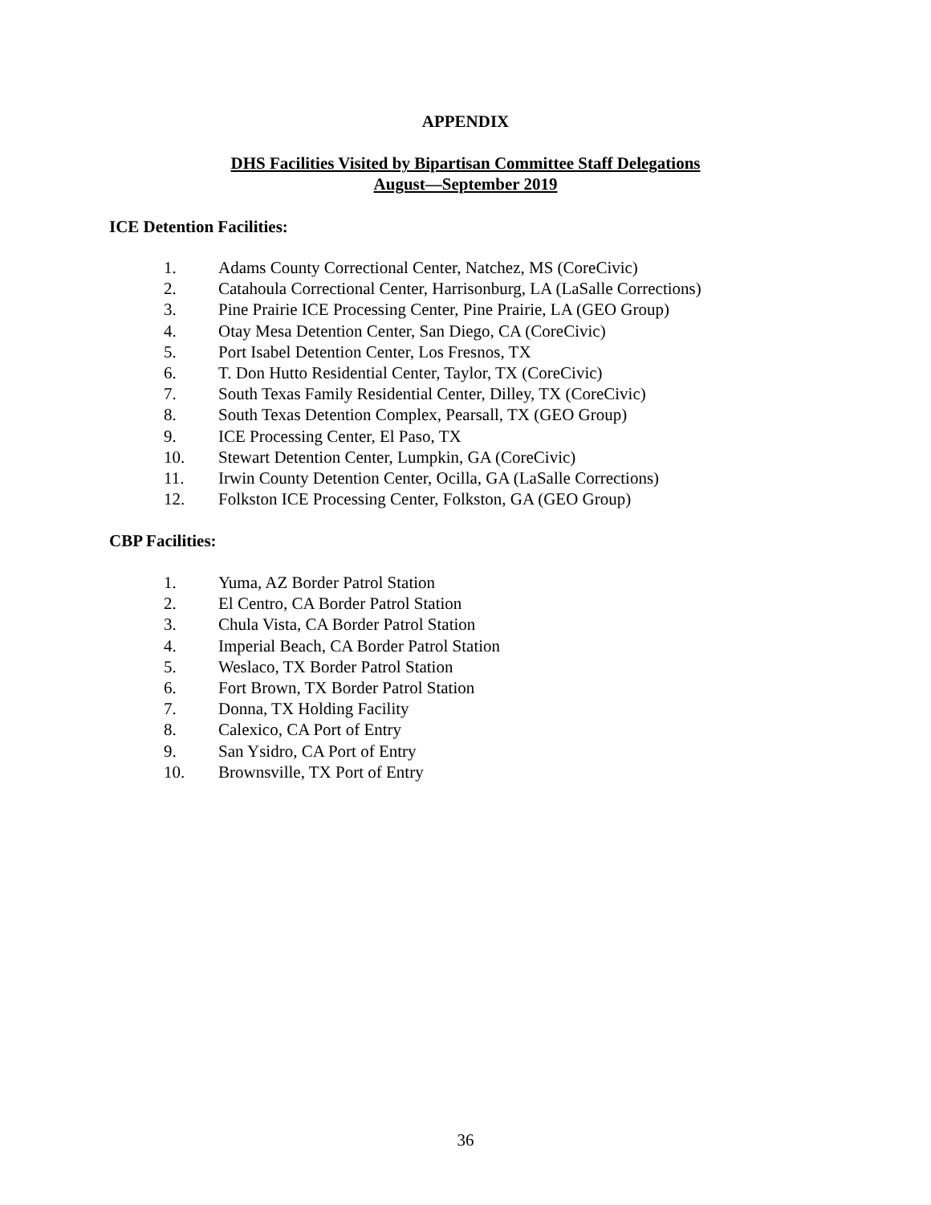APPENDIX
DHS Facilities Visited by Bipartisan Committee Staff Delegations
August—September 2019
ICE Detention Facilities:
1. Adams County Correctional Center, Natchez, MS (CoreCivic)
2. Catahoula Correctional Center, Harrisonburg, LA (LaSalle Corrections)
3. Pine Prairie ICE Processing Center, Pine Prairie, LA (GEO Group)
4. Otay Mesa Detention Center, San Diego, CA (CoreCivic)
5. Port Isabel Detention Center, Los Fresnos, TX
6. T. Don Hutto Residential Center, Taylor, TX (CoreCivic)
7. South Texas Family Residential Center, Dilley, TX (CoreCivic)
8. South Texas Detention Complex, Pearsall, TX (GEO Group)
9. ICE Processing Center, El Paso, TX
10. Stewart Detention Center, Lumpkin, GA (CoreCivic)
11. Irwin County Detention Center, Ocilla, GA (LaSalle Corrections)
12. Folkston ICE Processing Center, Folkston, GA (GEO Group)
CBP Facilities:
1. Yuma, AZ Border Patrol Station
2. El Centro, CA Border Patrol Station
3. Chula Vista, CA Border Patrol Station
4. Imperial Beach, CA Border Patrol Station
5. Weslaco, TX Border Patrol Station
6. Fort Brown, TX Border Patrol Station
7. Donna, TX Holding Facility
8. Calexico, CA Port of Entry
9. San Ysidro, CA Port of Entry
10. Brownsville, TX Port of Entry
36